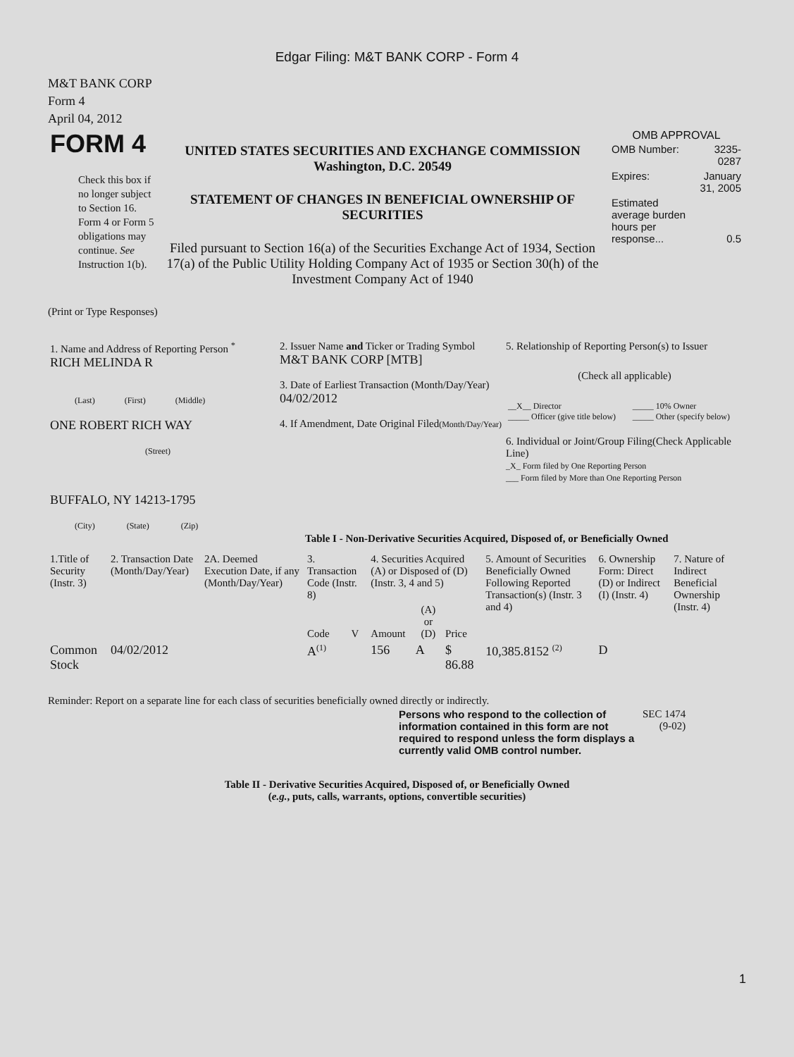Edgar Filing: M&T BANK CORP - Form 4
M&T BANK CORP
Form 4
April 04, 2012
| FORM 4 Check this box if no longer subject to Section 16. Form 4 or Form 5 obligations may continue. See Instruction 1(b). | UNITED STATES SECURITIES AND EXCHANGE COMMISSION Washington, D.C. 20549 STATEMENT OF CHANGES IN BENEFICIAL OWNERSHIP OF SECURITIES Filed pursuant to Section 16(a) of the Securities Exchange Act of 1934, Section 17(a) of the Public Utility Holding Company Act of 1935 or Section 30(h) of the Investment Company Act of 1940 | OMB APPROVAL / OMB Number: / 3235-0287 / / Expires: / January 31, 2005 / / Estimated average burden hours per response... / 0.5 / |
(Print or Type Responses)
| 1. Name and Address of Reporting Person <sup>*</sup> RICH MELINDA R (Last) (First) (Middle) ONE ROBERT RICH WAY (Street) BUFFALO, NY 14213-1795 (City) (State) (Zip) | 2. Issuer Name and Ticker or Trading Symbol M&T BANK CORP [MTB] 3. Date of Earliest Transaction (Month/Day/Year) 04/02/2012 4. If Amendment, Date Original Filed (Month/Day/Year) | 5. Relationship of Reporting Person(s) to Issuer (Check all applicable) / __X__ Director _____ Officer (give title below) / _____ 10% Owner _____ Other (specify below) / 6. Individual or Joint/Group Filing(Check Applicable Line) _X_ Form filed by One Reporting Person ___ Form filed by More than One Reporting Person |
Table I - Non-Derivative Securities Acquired, Disposed of, or Beneficially Owned
| 1.Title of Security (Instr. 3) | 2. Transaction Date (Month/Day/Year) | 2A. Deemed Execution Date, if any (Month/Day/Year) | 3. Transaction Code (Instr. 8) | | 4. Securities Acquired (A) or Disposed of (D) (Instr. 3, 4 and 5) | | | 5. Amount of Securities Beneficially Owned Following Reported Transaction(s) (Instr. 3 and 4) | 6. Ownership Form: Direct (D) or Indirect (I) (Instr. 4) | 7. Nature of Indirect Beneficial Ownership (Instr. 4) |
| --- | --- | --- | --- | --- | --- | --- | --- | --- | --- | --- |
| | | | Code | V | Amount | (A) or (D) | Price | | | |
| Common Stock | 04/02/2012 | | A<sup>(1)</sup> | | 156 | A | $ 86.88 | 10,385.8152 <sup>(2)</sup> | D | |
Reminder: Report on a separate line for each class of securities beneficially owned directly or indirectly.
| Persons who respond to the collection of information contained in this form are not required to respond unless the form displays a currently valid OMB control number. | SEC 1474 (9-02) |
Table II - Derivative Securities Acquired, Disposed of, or Beneficially Owned
(e.g., puts, calls, warrants, options, convertible securities)
1